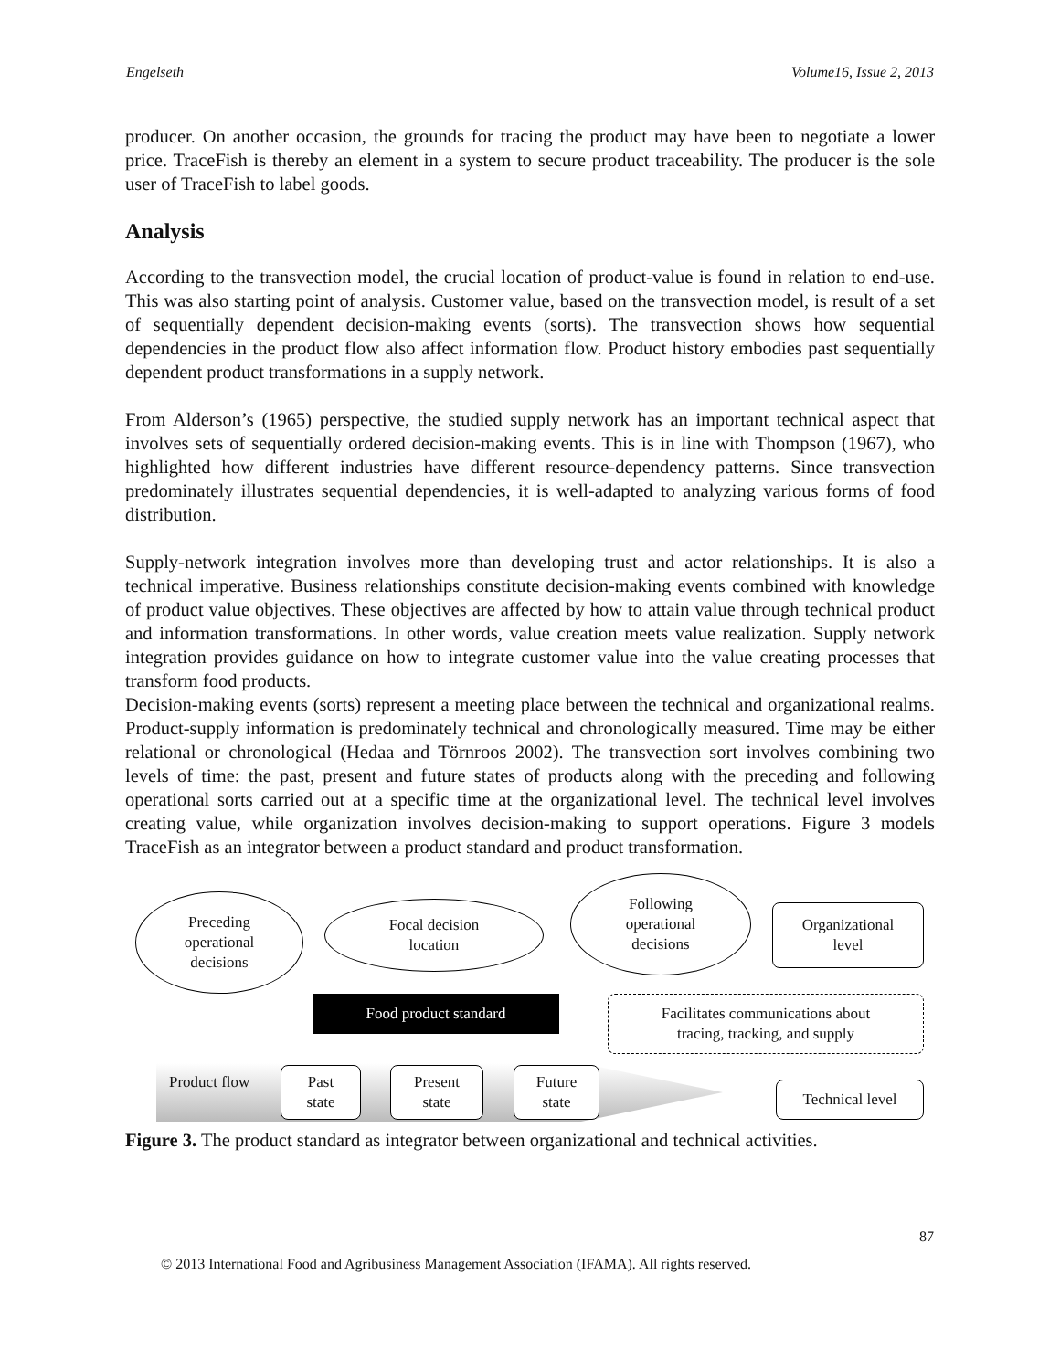Engelseth Volume16, Issue 2, 2013
producer. On another occasion, the grounds for tracing the product may have been to negotiate a lower price. TraceFish is thereby an element in a system to secure product traceability. The producer is the sole user of TraceFish to label goods.
Analysis
According to the transvection model, the crucial location of product-value is found in relation to end-use. This was also starting point of analysis. Customer value, based on the transvection model, is result of a set of sequentially dependent decision-making events (sorts). The transvection shows how sequential dependencies in the product flow also affect information flow. Product history embodies past sequentially dependent product transformations in a supply network.
From Alderson’s (1965) perspective, the studied supply network has an important technical aspect that involves sets of sequentially ordered decision-making events. This is in line with Thompson (1967), who highlighted how different industries have different resource-dependency patterns. Since transvection predominately illustrates sequential dependencies, it is well-adapted to analyzing various forms of food distribution.
Supply-network integration involves more than developing trust and actor relationships. It is also a technical imperative. Business relationships constitute decision-making events combined with knowledge of product value objectives. These objectives are affected by how to attain value through technical product and information transformations. In other words, value creation meets value realization. Supply network integration provides guidance on how to integrate customer value into the value creating processes that transform food products.
Decision-making events (sorts) represent a meeting place between the technical and organizational realms. Product-supply information is predominately technical and chronologically measured. Time may be either relational or chronological (Hedaa and Törnroos 2002). The transvection sort involves combining two levels of time: the past, present and future states of products along with the preceding and following operational sorts carried out at a specific time at the organizational level. The technical level involves creating value, while organization involves decision-making to support operations. Figure 3 models TraceFish as an integrator between a product standard and product transformation.
Preceding
operational
decisions
Focal decision
location
Following
operational
decisions
Organizational
level
Food product standard
Facilitates communications about
tracing, tracking, and supply
Product flow
Past
state
Present
state
Future
state
Technical level
Figure 3. The product standard as integrator between organizational and technical activities.
87
© 2013 International Food and Agribusiness Management Association (IFAMA). All rights reserved.